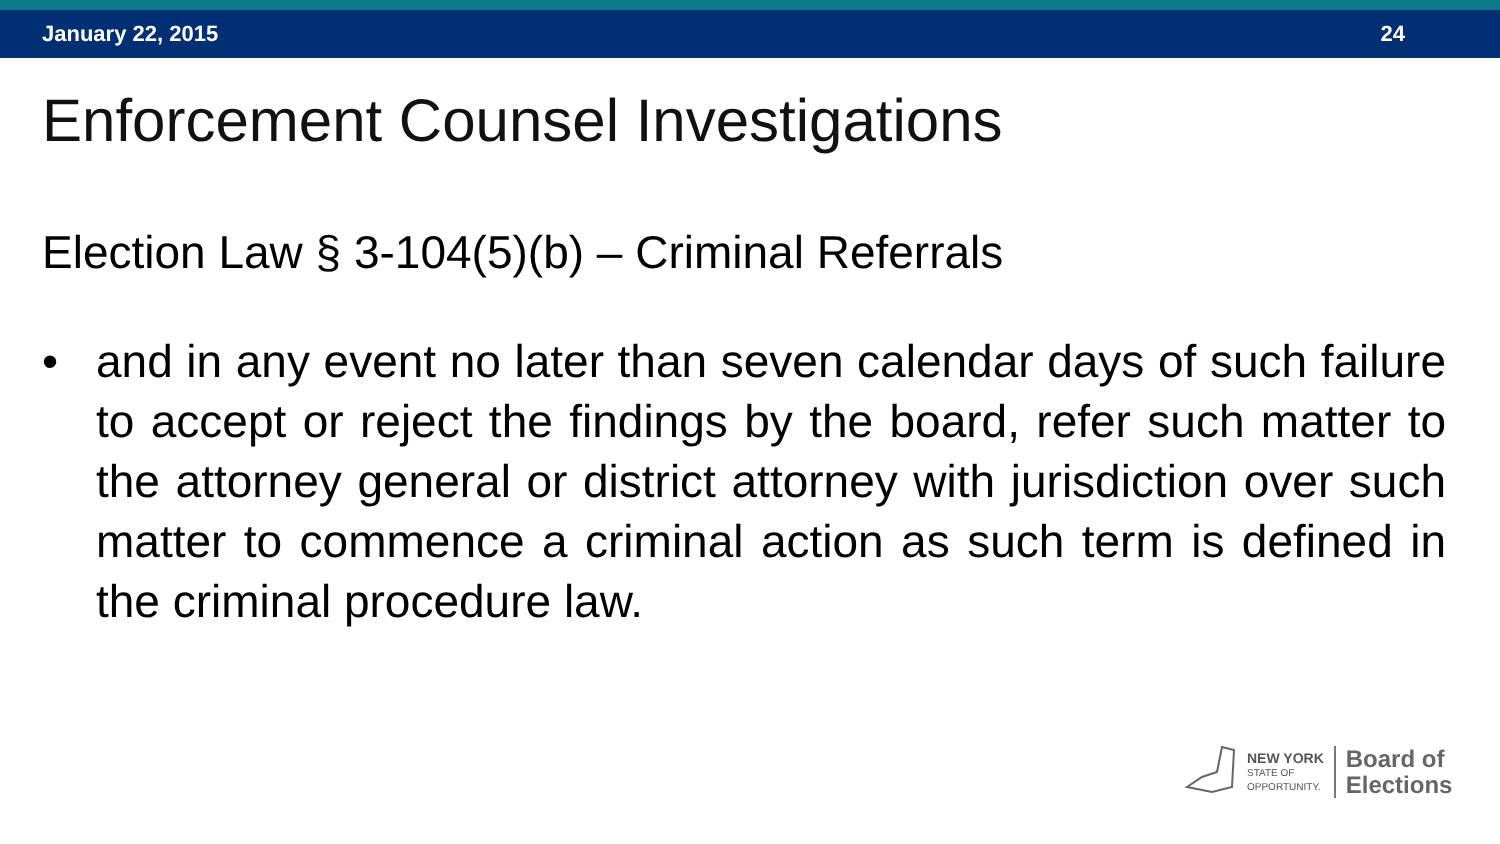January 22, 2015 24
Enforcement Counsel Investigations
Election Law § 3-104(5)(b) – Criminal Referrals
• and in any event no later than seven calendar days of such failure to accept or reject the findings by the board, refer such matter to the attorney general or district attorney with jurisdiction over such matter to commence a criminal action as such term is defined in the criminal procedure law.
NEW YORK
STATE OF
OPPORTUNITY.
Board of
Elections